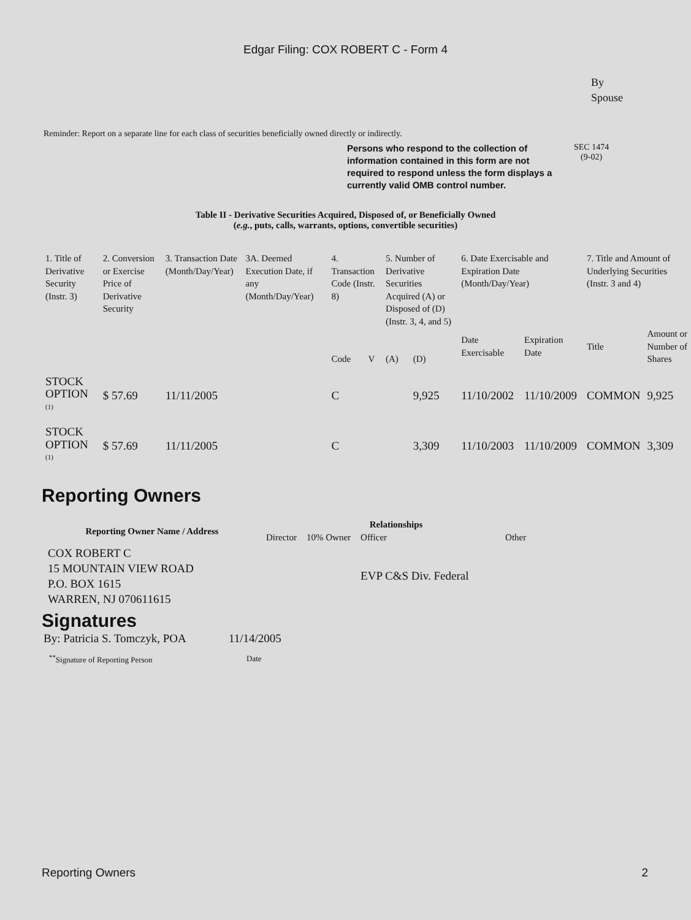Edgar Filing: COX ROBERT C - Form 4
By
Spouse
Reminder: Report on a separate line for each class of securities beneficially owned directly or indirectly.
Persons who respond to the collection of information contained in this form are not required to respond unless the form displays a currently valid OMB control number.
SEC 1474
(9-02)
Table II - Derivative Securities Acquired, Disposed of, or Beneficially Owned
(e.g., puts, calls, warrants, options, convertible securities)
| 1. Title of Derivative Security (Instr. 3) | 2. Conversion or Exercise Price of Derivative Security | 3. Transaction Date (Month/Day/Year) | 3A. Deemed Execution Date, if any (Month/Day/Year) | 4. Transaction Code (Instr. 8) | | 5. Number of Derivative Securities Acquired (A) or Disposed of (D) (Instr. 3, 4, and 5) | | 6. Date Exercisable and Expiration Date (Month/Day/Year) | | 7. Title and Amount of Underlying Securities (Instr. 3 and 4) | |
| | | | | Code | V | (A) | (D) | Date Exercisable | Expiration Date | Title | Amount or Number of Shares |
| STOCK OPTION <sup>(1)</sup> | $ 57.69 | 11/11/2005 | | C | | | 9,925 | 11/10/2002 | 11/10/2009 | COMMON | 9,925 |
| STOCK OPTION <sup>(1)</sup> | $ 57.69 | 11/11/2005 | | C | | | 3,309 | 11/10/2003 | 11/10/2009 | COMMON | 3,309 |
Reporting Owners
| Reporting Owner Name / Address | Relationships | | | |
| --- | --- | --- | --- | --- |
| | Director | 10% Owner | Officer | Other |
| COX ROBERT C 15 MOUNTAIN VIEW ROAD P.O. BOX 1615 WARREN, NJ 070611615 | | | EVP C&S Div. Federal | |
Signatures
| By: Patricia S. Tomczyk, POA | 11/14/2005 |
| <sup>**</sup> Signature of Reporting Person | Date |
Reporting Owners 2